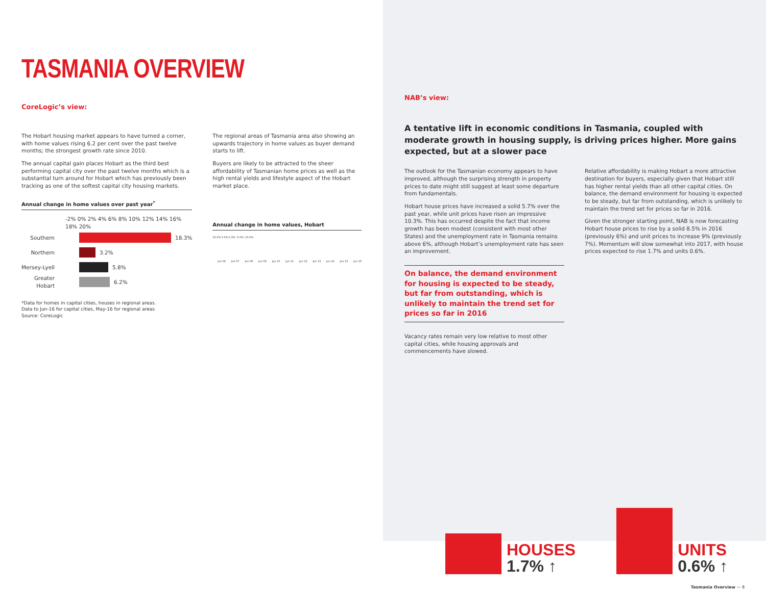TASMANIA OVERVIEW
CoreLogic’s view:
The Hobart housing market appears to have turned a corner, with home values rising 6.2 per cent over the past twelve months; the strongest growth rate since 2010.
The annual capital gain places Hobart as the third best performing capital city over the past twelve months which is a substantial turn around for Hobart which has previously been tracking as one of the softest capital city housing markets.
Annual change in home values over past year<sup>*</sup>
-2% 0% 2% 4% 6% 8% 10% 12% 14% 16% 18% 20%
Southern 18.3%
Northern 3.2%
Mersey-Lyell 5.8%
Greater Hobart 6.2%
*Data for homes in capital cities, houses in regional areas.
Data to Jun-16 for capital cities, May-16 for regional areas
Source: CoreLogic
The regional areas of Tasmania area also showing an upwards trajectory in home values as buyer demand starts to lift.
Buyers are likely to be attracted to the sheer affordability of Tasmanian home prices as well as the high rental yields and lifestyle aspect of the Hobart market place.
Annual change in home values, Hobart
10.0% 5.0% 0.0% -5.0% -10.0%
Jun 06 Jun 07 Jun 08 Jun 09 Jun 10 Jun 11 Jun 12 Jun 13 Jun 14 Jun 15 Jun 16
NAB’s view:
A tentative lift in economic conditions in Tasmania, coupled with moderate growth in housing supply, is driving prices higher. More gains expected, but at a slower pace
The outlook for the Tasmanian economy appears to have improved, although the surprising strength in property prices to date might still suggest at least some departure from fundamentals.
Hobart house prices have increased a solid 5.7% over the past year, while unit prices have risen an impressive 10.3%. This has occurred despite the fact that income growth has been modest (consistent with most other States) and the unemployment rate in Tasmania remains above 6%, although Hobart’s unemployment rate has seen an improvement.
On balance, the demand environment for housing is expected to be steady, but far from outstanding, which is unlikely to maintain the trend set for prices so far in 2016
Vacancy rates remain very low relative to most other capital cities, while housing approvals and commencements have slowed.
Relative affordability is making Hobart a more attractive destination for buyers, especially given that Hobart still has higher rental yields than all other capital cities. On balance, the demand environment for housing is expected to be steady, but far from outstanding, which is unlikely to maintain the trend set for prices so far in 2016.
Given the stronger starting point, NAB is now forecasting Hobart house prices to rise by a solid 8.5% in 2016 (previously 6%) and unit prices to increase 9% (previously 7%). Momentum will slow somewhat into 2017, with house prices expected to rise 1.7% and units 0.6%.
HOUSES
1.7% ↑
UNITS
0.6% ↑
Tasmania Overview — 8